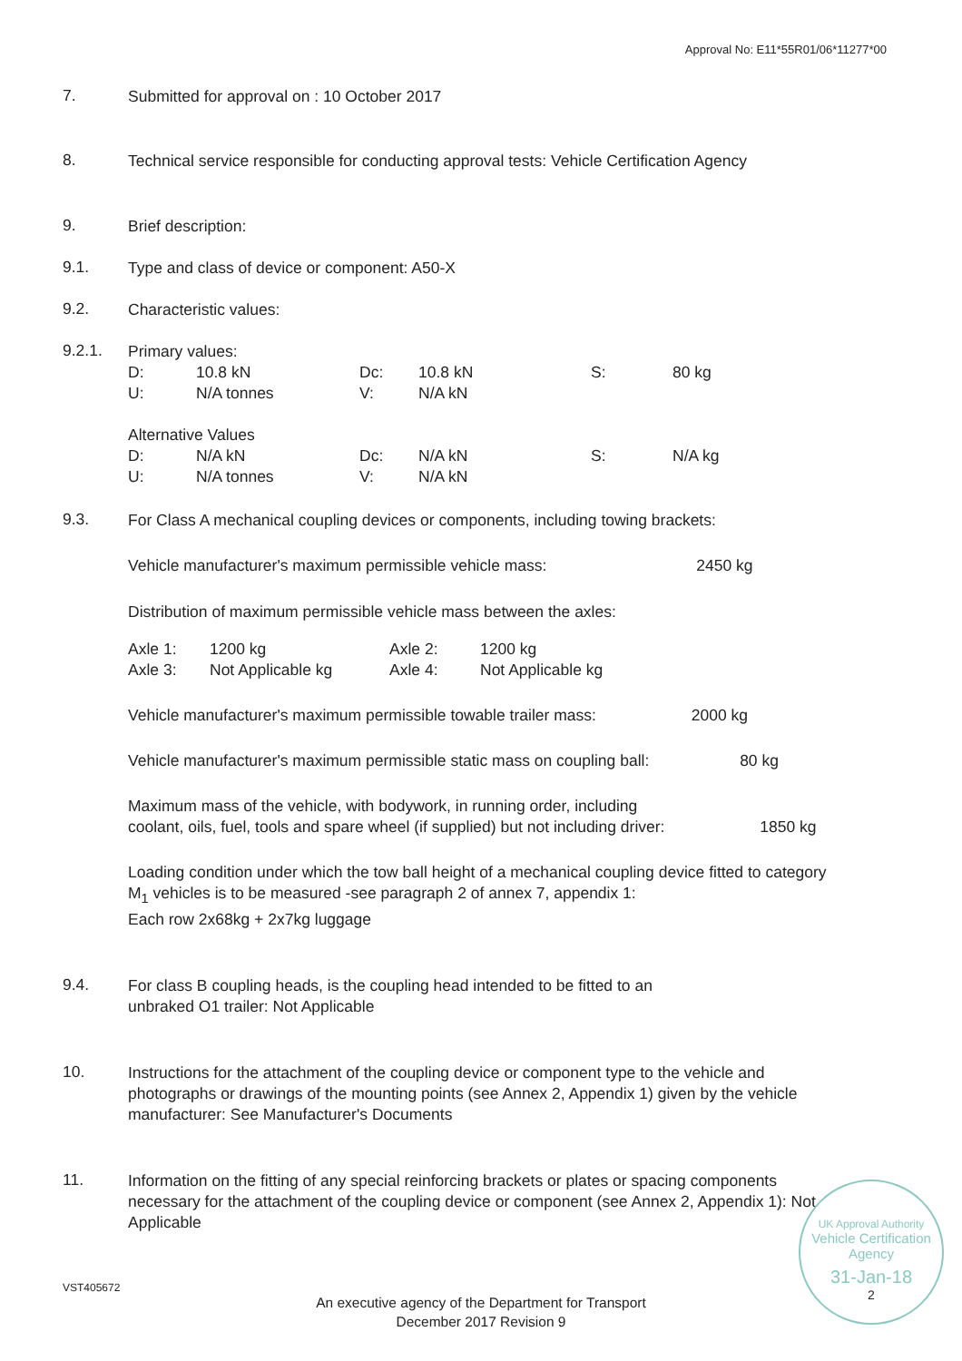Approval No: E11*55R01/06*11277*00
7.
Submitted for approval on : 10 October 2017
8.
Technical service responsible for conducting approval tests: Vehicle Certification Agency
9.
Brief description:
9.1.
Type and class of device or component: A50-X
9.2.
Characteristic values:
9.2.1.
Primary values:
| D: | 10.8 kN | Dc: | 10.8 kN | S: | 80 kg |
| U: | N/A tonnes | V: | N/A kN | | |
Alternative Values
| D: | N/A kN | Dc: | N/A kN | S: | N/A kg |
| U: | N/A tonnes | V: | N/A kN | | |
9.3.
For Class A mechanical coupling devices or components, including towing brackets:
Vehicle manufacturer's maximum permissible vehicle mass: 2450 kg
Distribution of maximum permissible vehicle mass between the axles:
| Axle 1: | 1200 kg | Axle 2: | 1200 kg |
| Axle 3: | Not Applicable kg | Axle 4: | Not Applicable kg |
Vehicle manufacturer's maximum permissible towable trailer mass: 2000 kg
Vehicle manufacturer's maximum permissible static mass on coupling ball: 80 kg
Maximum mass of the vehicle, with bodywork, in running order, including
coolant, oils, fuel, tools and spare wheel (if supplied) but not including driver: 1850 kg
Loading condition under which the tow ball height of a mechanical coupling device fitted to category M<sub>1</sub> vehicles is to be measured -see paragraph 2 of annex 7, appendix 1:
Each row 2x68kg + 2x7kg luggage
9.4.
For class B coupling heads, is the coupling head intended to be fitted to an
unbraked O1 trailer: Not Applicable
10.
Instructions for the attachment of the coupling device or component type to the vehicle and photographs or drawings of the mounting points (see Annex 2, Appendix 1) given by the vehicle manufacturer: See Manufacturer's Documents
11.
Information on the fitting of any special reinforcing brackets or plates or spacing components necessary for the attachment of the coupling device or component (see Annex 2, Appendix 1): Not Applicable
VST405672
An executive agency of the Department for Transport
December 2017 Revision 9
UK Approval Authority Vehicle Certification Agency
31-Jan-18
2